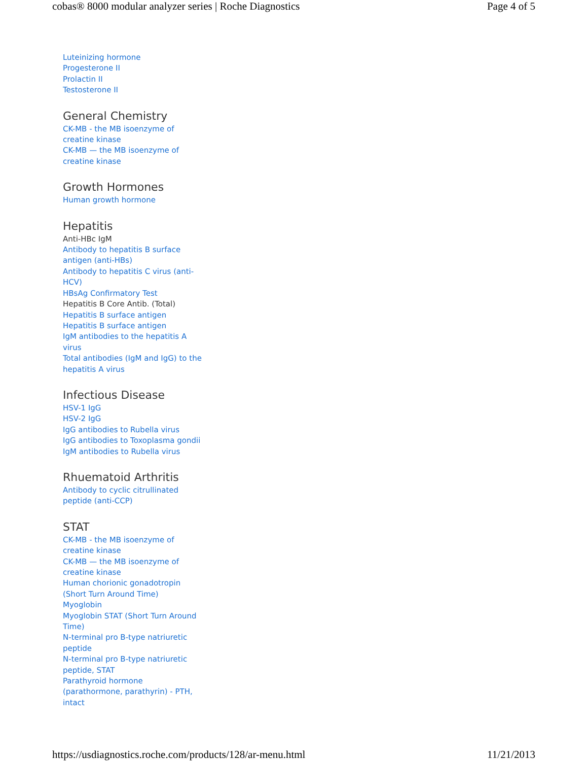cobas® 8000 modular analyzer series | Roche Diagnostics Page 4 of 5
Luteinizing hormone
Progesterone II
Prolactin II
Testosterone II
General Chemistry
CK-MB - the MB isoenzyme of creatine kinase
CK-MB — the MB isoenzyme of creatine kinase
Growth Hormones
Human growth hormone
Hepatitis
Anti-HBc IgM
Antibody to hepatitis B surface antigen (anti-HBs)
Antibody to hepatitis C virus (anti-HCV)
HBsAg Confirmatory Test
Hepatitis B Core Antib. (Total)
Hepatitis B surface antigen
Hepatitis B surface antigen
IgM antibodies to the hepatitis A virus
Total antibodies (IgM and IgG) to the hepatitis A virus
Infectious Disease
HSV-1 IgG
HSV-2 IgG
IgG antibodies to Rubella virus
IgG antibodies to Toxoplasma gondii
IgM antibodies to Rubella virus
Rhuematoid Arthritis
Antibody to cyclic citrullinated peptide (anti-CCP)
STAT
CK-MB - the MB isoenzyme of creatine kinase
CK-MB — the MB isoenzyme of creatine kinase
Human chorionic gonadotropin (Short Turn Around Time)
Myoglobin
Myoglobin STAT (Short Turn Around Time)
N-terminal pro B-type natriuretic peptide
N-terminal pro B-type natriuretic peptide, STAT
Parathyroid hormone (parathormone, parathyrin) - PTH, intact
https://usdiagnostics.roche.com/products/128/ar-menu.html 11/21/2013